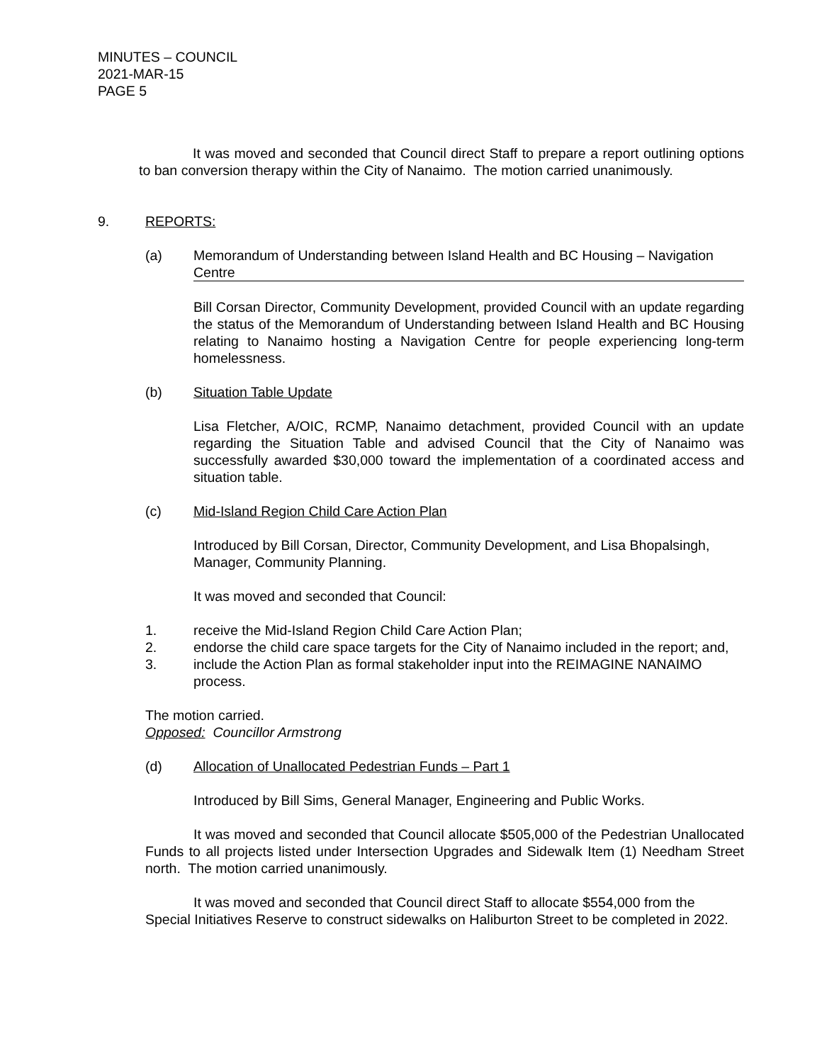MINUTES – COUNCIL
2021-MAR-15
PAGE 5
It was moved and seconded that Council direct Staff to prepare a report outlining options to ban conversion therapy within the City of Nanaimo. The motion carried unanimously.
9. REPORTS:
(a) Memorandum of Understanding between Island Health and BC Housing – Navigation Centre
Bill Corsan Director, Community Development, provided Council with an update regarding the status of the Memorandum of Understanding between Island Health and BC Housing relating to Nanaimo hosting a Navigation Centre for people experiencing long-term homelessness.
(b) Situation Table Update
Lisa Fletcher, A/OIC, RCMP, Nanaimo detachment, provided Council with an update regarding the Situation Table and advised Council that the City of Nanaimo was successfully awarded $30,000 toward the implementation of a coordinated access and situation table.
(c) Mid-Island Region Child Care Action Plan
Introduced by Bill Corsan, Director, Community Development, and Lisa Bhopalsingh, Manager, Community Planning.
It was moved and seconded that Council:
1. receive the Mid-Island Region Child Care Action Plan;
2. endorse the child care space targets for the City of Nanaimo included in the report; and,
3. include the Action Plan as formal stakeholder input into the REIMAGINE NANAIMO process.
The motion carried.
Opposed: Councillor Armstrong
(d) Allocation of Unallocated Pedestrian Funds – Part 1
Introduced by Bill Sims, General Manager, Engineering and Public Works.
It was moved and seconded that Council allocate $505,000 of the Pedestrian Unallocated Funds to all projects listed under Intersection Upgrades and Sidewalk Item (1) Needham Street north. The motion carried unanimously.
It was moved and seconded that Council direct Staff to allocate $554,000 from the Special Initiatives Reserve to construct sidewalks on Haliburton Street to be completed in 2022.